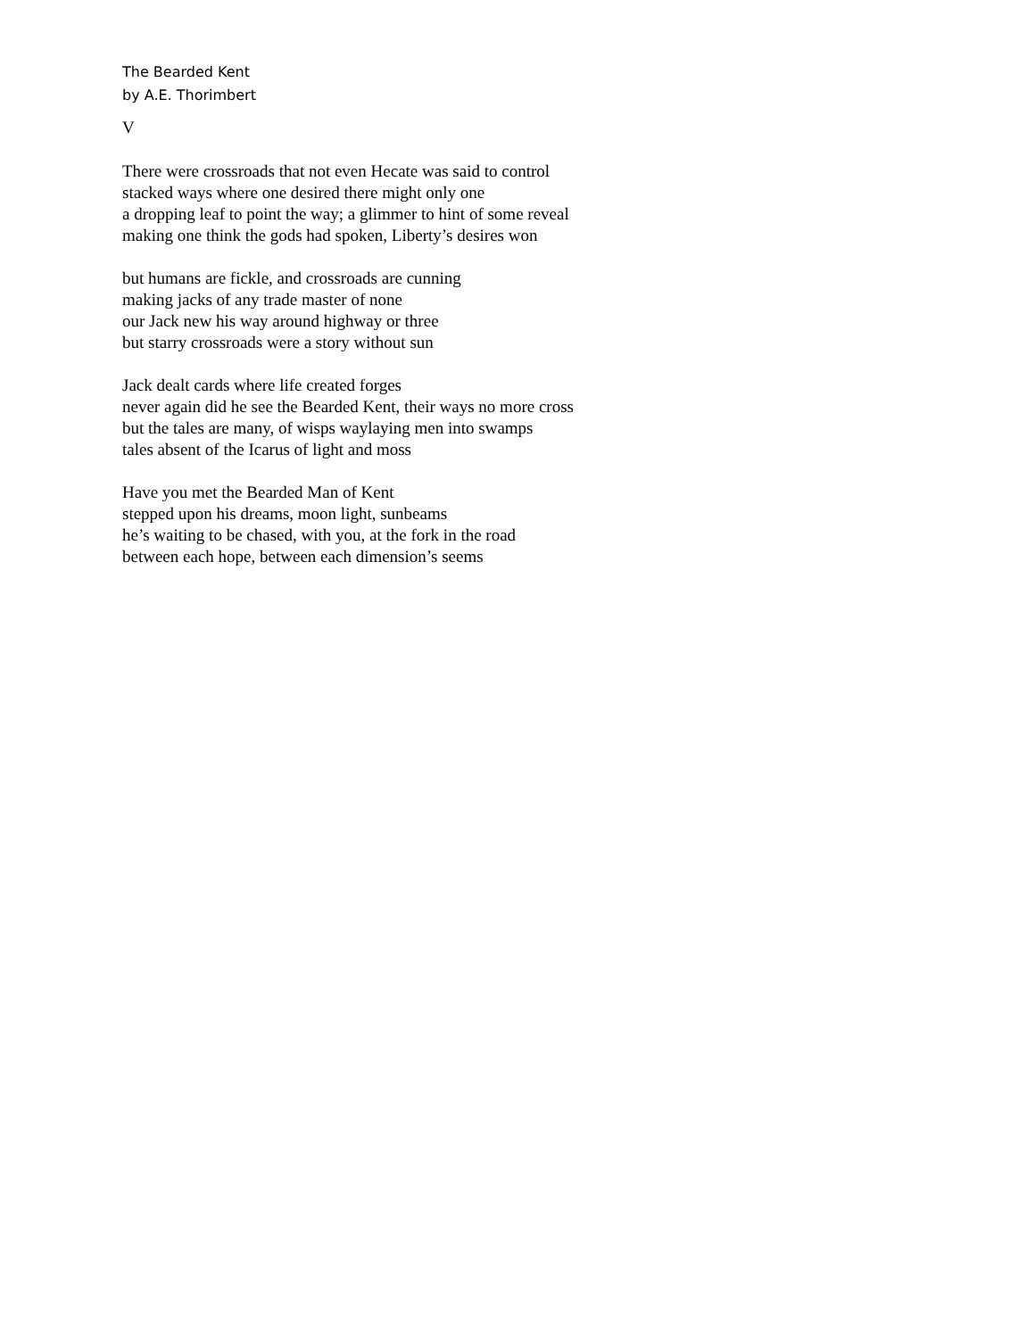The Bearded Kent
by A.E. Thorimbert
V
There were crossroads that not even Hecate was said to control
stacked ways where one desired there might only one
a dropping leaf to point the way; a glimmer to hint of some reveal
making one think the gods had spoken, Liberty’s desires won
but humans are fickle, and crossroads are cunning
making jacks of any trade master of none
our Jack new his way around highway or three
but starry crossroads were a story without sun
Jack dealt cards where life created forges
never again did he see the Bearded Kent, their ways no more cross
but the tales are many, of wisps waylaying men into swamps
tales absent of the Icarus of light and moss
Have you met the Bearded Man of Kent
stepped upon his dreams, moon light, sunbeams
he’s waiting to be chased, with you, at the fork in the road
between each hope, between each dimension’s seems